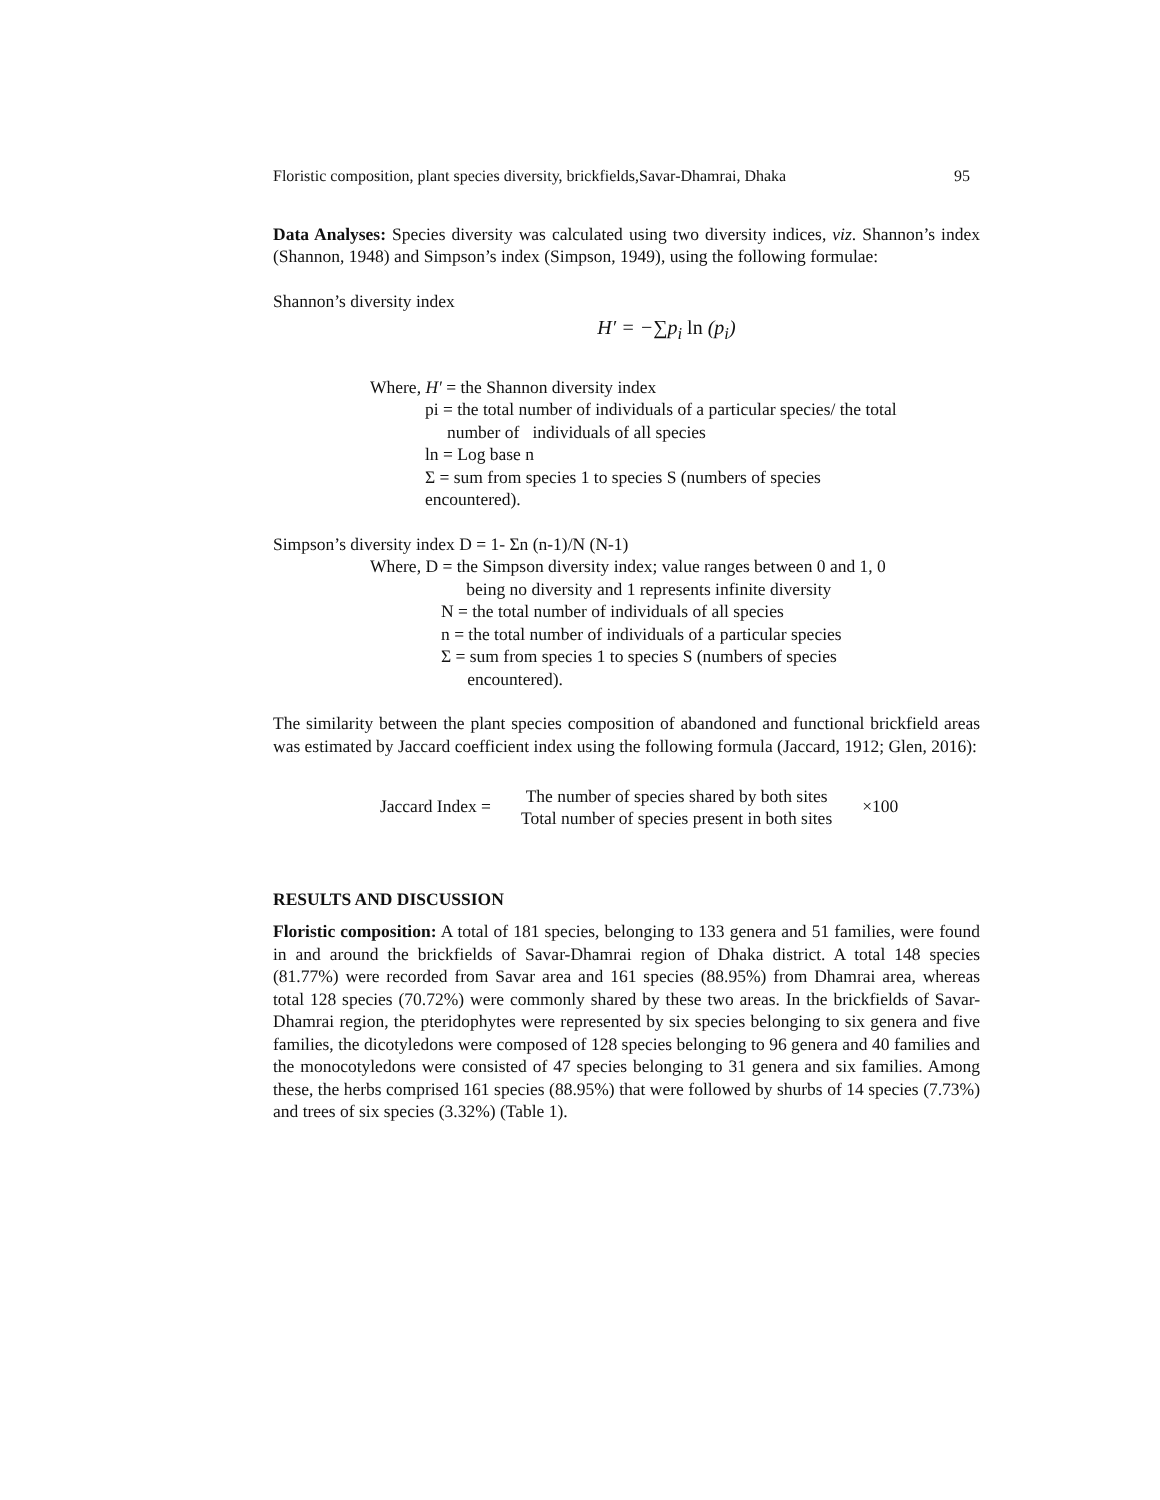Floristic composition, plant species diversity, brickfields,Savar-Dhamrai, Dhaka 95
Data Analyses: Species diversity was calculated using two diversity indices, viz. Shannon’s index (Shannon, 1948) and Simpson’s index (Simpson, 1949), using the following formulae:
Shannon’s diversity index
H′ = −∑p<sub>i</sub> ln (p<sub>i</sub>)
Where, H′ = the Shannon diversity index
pi = the total number of individuals of a particular species/ the total
number of individuals of all species
ln = Log base n
Σ = sum from species 1 to species S (numbers of species
encountered).
Simpson’s diversity index D = 1- Σn (n-1)/N (N-1)
Where, D = the Simpson diversity index; value ranges between 0 and 1, 0
being no diversity and 1 represents infinite diversity
N = the total number of individuals of all species
n = the total number of individuals of a particular species
Σ = sum from species 1 to species S (numbers of species
encountered).
The similarity between the plant species composition of abandoned and functional brickfield areas was estimated by Jaccard coefficient index using the following formula (Jaccard, 1912; Glen, 2016):
Jaccard Index =
The number of species shared by both sites
Total number of species present in both sites
×100
RESULTS AND DISCUSSION
Floristic composition: A total of 181 species, belonging to 133 genera and 51 families, were found in and around the brickfields of Savar-Dhamrai region of Dhaka district. A total 148 species (81.77%) were recorded from Savar area and 161 species (88.95%) from Dhamrai area, whereas total 128 species (70.72%) were commonly shared by these two areas. In the brickfields of Savar-Dhamrai region, the pteridophytes were represented by six species belonging to six genera and five families, the dicotyledons were composed of 128 species belonging to 96 genera and 40 families and the monocotyledons were consisted of 47 species belonging to 31 genera and six families. Among these, the herbs comprised 161 species (88.95%) that were followed by shurbs of 14 species (7.73%) and trees of six species (3.32%) (Table 1).